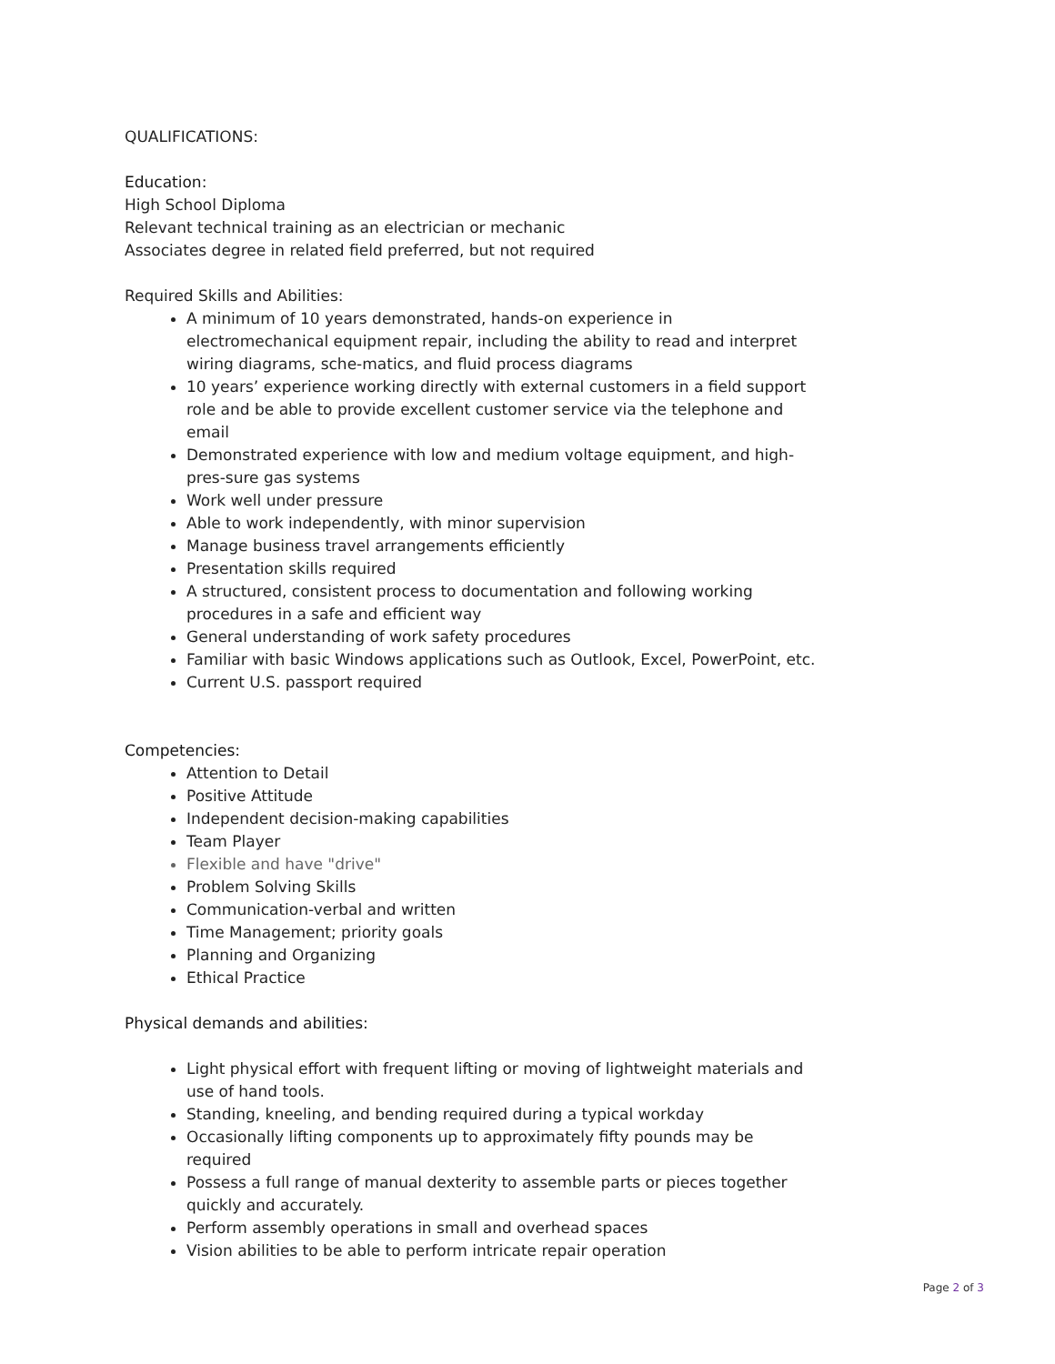QUALIFICATIONS:
Education:
High School Diploma
Relevant technical training as an electrician or mechanic
Associates degree in related field preferred, but not required
Required Skills and Abilities:
A minimum of 10 years demonstrated, hands-on experience in electromechanical equipment repair, including the ability to read and interpret wiring diagrams, sche-matics, and fluid process diagrams
10 years’ experience working directly with external customers in a field support role and be able to provide excellent customer service via the telephone and email
Demonstrated experience with low and medium voltage equipment, and high-pres-sure gas systems
Work well under pressure
Able to work independently, with minor supervision
Manage business travel arrangements efficiently
Presentation skills required
A structured, consistent process to documentation and following working procedures in a safe and efficient way
General understanding of work safety procedures
Familiar with basic Windows applications such as Outlook, Excel, PowerPoint, etc.
Current U.S. passport required
Competencies:
Attention to Detail
Positive Attitude
Independent decision-making capabilities
Team Player
Flexible and have "drive"
Problem Solving Skills
Communication-verbal and written
Time Management; priority goals
Planning and Organizing
Ethical Practice
Physical demands and abilities:
Light physical effort with frequent lifting or moving of lightweight materials and use of hand tools.
Standing, kneeling, and bending required during a typical workday
Occasionally lifting components up to approximately fifty pounds may be required
Possess a full range of manual dexterity to assemble parts or pieces together quickly and accurately.
Perform assembly operations in small and overhead spaces
Vision abilities to be able to perform intricate repair operation
Page 2 of 3